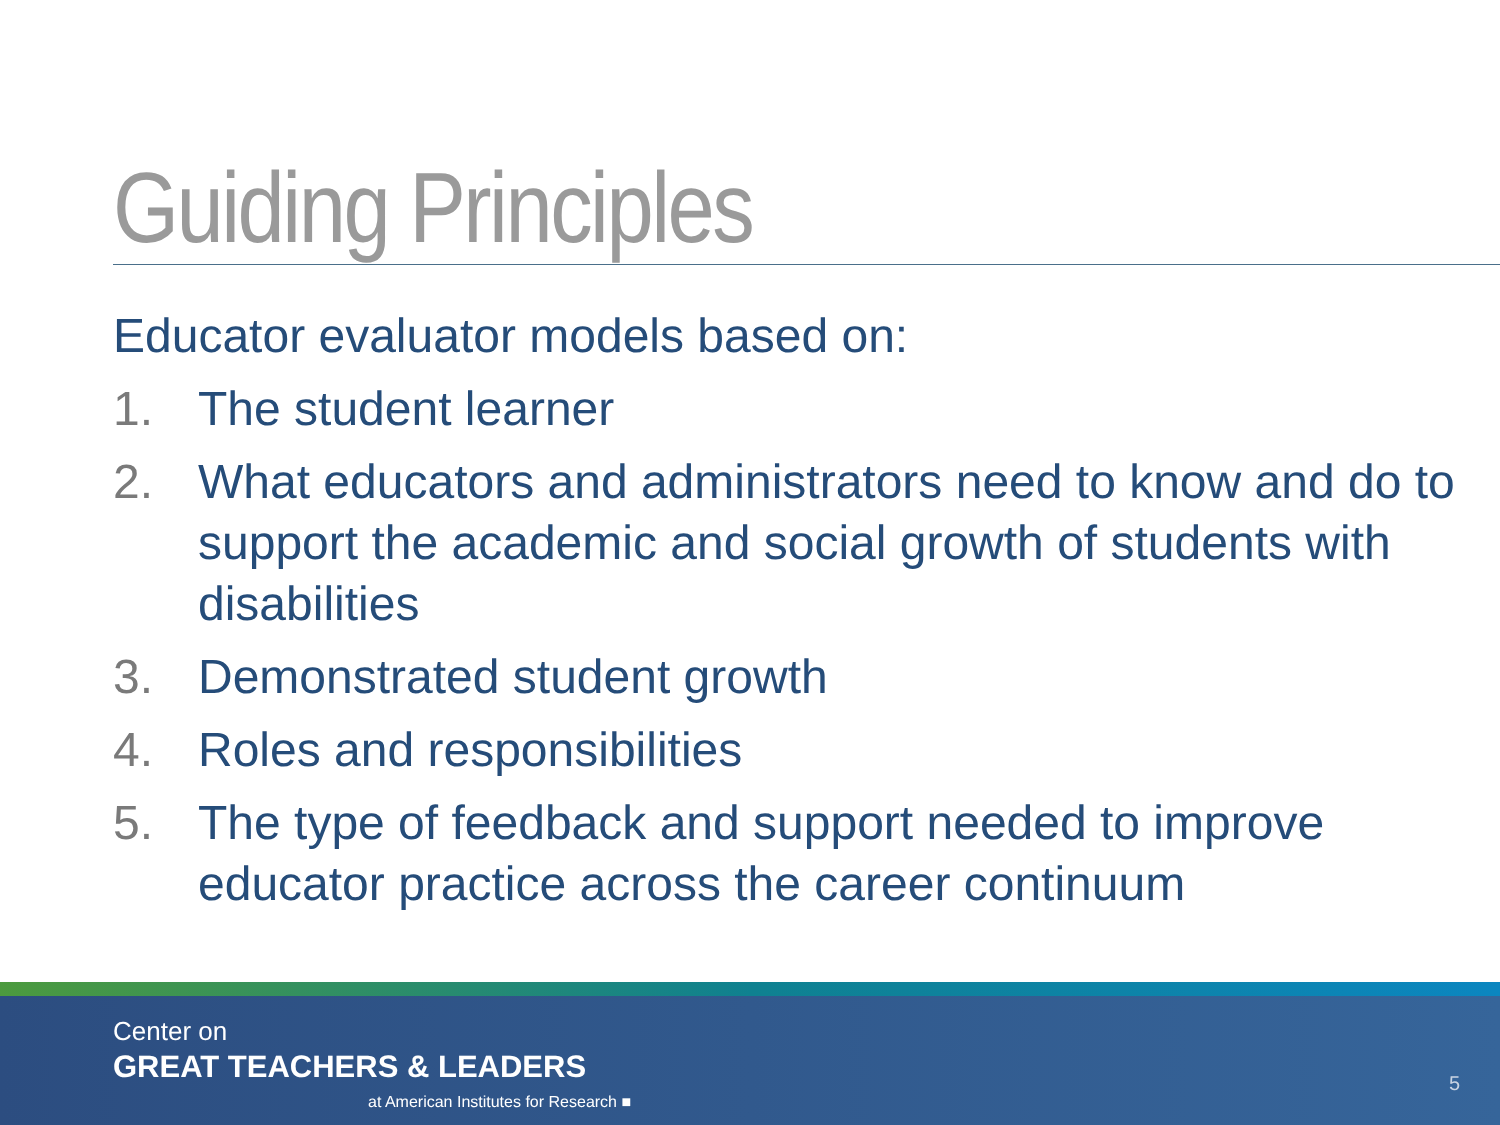Guiding Principles
Educator evaluator models based on:
1. The student learner
2. What educators and administrators need to know and do to support the academic and social growth of students with disabilities
3. Demonstrated student growth
4. Roles and responsibilities
5. The type of feedback and support needed to improve educator practice across the career continuum
Center on
GREAT TEACHERS & LEADERS
at American Institutes for Research ■
5